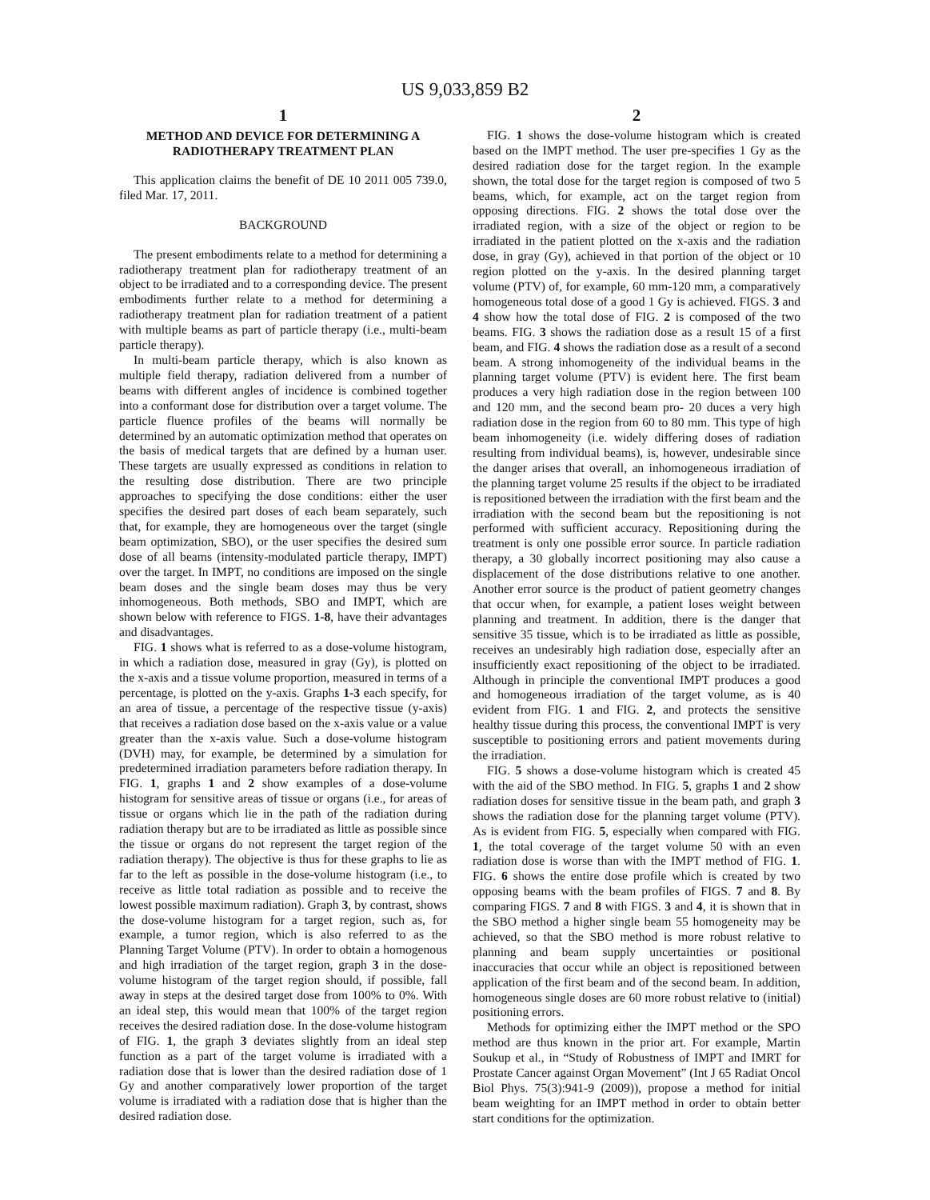US 9,033,859 B2
1
METHOD AND DEVICE FOR DETERMINING A RADIOTHERAPY TREATMENT PLAN
This application claims the benefit of DE 10 2011 005 739.0, filed Mar. 17, 2011.
BACKGROUND
The present embodiments relate to a method for determining a radiotherapy treatment plan for radiotherapy treatment of an object to be irradiated and to a corresponding device. The present embodiments further relate to a method for determining a radiotherapy treatment plan for radiation treatment of a patient with multiple beams as part of particle therapy (i.e., multi-beam particle therapy).
In multi-beam particle therapy, which is also known as multiple field therapy, radiation delivered from a number of beams with different angles of incidence is combined together into a conformant dose for distribution over a target volume. The particle fluence profiles of the beams will normally be determined by an automatic optimization method that operates on the basis of medical targets that are defined by a human user. These targets are usually expressed as conditions in relation to the resulting dose distribution. There are two principle approaches to specifying the dose conditions: either the user specifies the desired part doses of each beam separately, such that, for example, they are homogeneous over the target (single beam optimization, SBO), or the user specifies the desired sum dose of all beams (intensity-modulated particle therapy, IMPT) over the target. In IMPT, no conditions are imposed on the single beam doses and the single beam doses may thus be very inhomogeneous. Both methods, SBO and IMPT, which are shown below with reference to FIGS. 1-8, have their advantages and disadvantages.
FIG. 1 shows what is referred to as a dose-volume histogram, in which a radiation dose, measured in gray (Gy), is plotted on the x-axis and a tissue volume proportion, measured in terms of a percentage, is plotted on the y-axis. Graphs 1-3 each specify, for an area of tissue, a percentage of the respective tissue (y-axis) that receives a radiation dose based on the x-axis value or a value greater than the x-axis value. Such a dose-volume histogram (DVH) may, for example, be determined by a simulation for predetermined irradiation parameters before radiation therapy. In FIG. 1, graphs 1 and 2 show examples of a dose-volume histogram for sensitive areas of tissue or organs (i.e., for areas of tissue or organs which lie in the path of the radiation during radiation therapy but are to be irradiated as little as possible since the tissue or organs do not represent the target region of the radiation therapy). The objective is thus for these graphs to lie as far to the left as possible in the dose-volume histogram (i.e., to receive as little total radiation as possible and to receive the lowest possible maximum radiation). Graph 3, by contrast, shows the dose-volume histogram for a target region, such as, for example, a tumor region, which is also referred to as the Planning Target Volume (PTV). In order to obtain a homogenous and high irradiation of the target region, graph 3 in the dose-volume histogram of the target region should, if possible, fall away in steps at the desired target dose from 100% to 0%. With an ideal step, this would mean that 100% of the target region receives the desired radiation dose. In the dose-volume histogram of FIG. 1, the graph 3 deviates slightly from an ideal step function as a part of the target volume is irradiated with a radiation dose that is lower than the desired radiation dose of 1 Gy and another comparatively lower proportion of the target volume is irradiated with a radiation dose that is higher than the desired radiation dose.
2
FIG. 1 shows the dose-volume histogram which is created based on the IMPT method. The user pre-specifies 1 Gy as the desired radiation dose for the target region. In the example shown, the total dose for the target region is composed of two 5 beams, which, for example, act on the target region from opposing directions. FIG. 2 shows the total dose over the irradiated region, with a size of the object or region to be irradiated in the patient plotted on the x-axis and the radiation dose, in gray (Gy), achieved in that portion of the object or 10 region plotted on the y-axis. In the desired planning target volume (PTV) of, for example, 60 mm-120 mm, a comparatively homogeneous total dose of a good 1 Gy is achieved. FIGS. 3 and 4 show how the total dose of FIG. 2 is composed of the two beams. FIG. 3 shows the radiation dose as a result 15 of a first beam, and FIG. 4 shows the radiation dose as a result of a second beam. A strong inhomogeneity of the individual beams in the planning target volume (PTV) is evident here. The first beam produces a very high radiation dose in the region between 100 and 120 mm, and the second beam pro- 20 duces a very high radiation dose in the region from 60 to 80 mm. This type of high beam inhomogeneity (i.e. widely differing doses of radiation resulting from individual beams), is, however, undesirable since the danger arises that overall, an inhomogeneous irradiation of the planning target volume 25 results if the object to be irradiated is repositioned between the irradiation with the first beam and the irradiation with the second beam but the repositioning is not performed with sufficient accuracy. Repositioning during the treatment is only one possible error source. In particle radiation therapy, a 30 globally incorrect positioning may also cause a displacement of the dose distributions relative to one another. Another error source is the product of patient geometry changes that occur when, for example, a patient loses weight between planning and treatment. In addition, there is the danger that sensitive 35 tissue, which is to be irradiated as little as possible, receives an undesirably high radiation dose, especially after an insufficiently exact repositioning of the object to be irradiated. Although in principle the conventional IMPT produces a good and homogeneous irradiation of the target volume, as is 40 evident from FIG. 1 and FIG. 2, and protects the sensitive healthy tissue during this process, the conventional IMPT is very susceptible to positioning errors and patient movements during the irradiation.
FIG. 5 shows a dose-volume histogram which is created 45 with the aid of the SBO method. In FIG. 5, graphs 1 and 2 show radiation doses for sensitive tissue in the beam path, and graph 3 shows the radiation dose for the planning target volume (PTV). As is evident from FIG. 5, especially when compared with FIG. 1, the total coverage of the target volume 50 with an even radiation dose is worse than with the IMPT method of FIG. 1. FIG. 6 shows the entire dose profile which is created by two opposing beams with the beam profiles of FIGS. 7 and 8. By comparing FIGS. 7 and 8 with FIGS. 3 and 4, it is shown that in the SBO method a higher single beam 55 homogeneity may be achieved, so that the SBO method is more robust relative to planning and beam supply uncertainties or positional inaccuracies that occur while an object is repositioned between application of the first beam and of the second beam. In addition, homogeneous single doses are 60 more robust relative to (initial) positioning errors.
Methods for optimizing either the IMPT method or the SPO method are thus known in the prior art. For example, Martin Soukup et al., in “Study of Robustness of IMPT and IMRT for Prostate Cancer against Organ Movement” (Int J 65 Radiat Oncol Biol Phys. 75(3):941-9 (2009)), propose a method for initial beam weighting for an IMPT method in order to obtain better start conditions for the optimization.